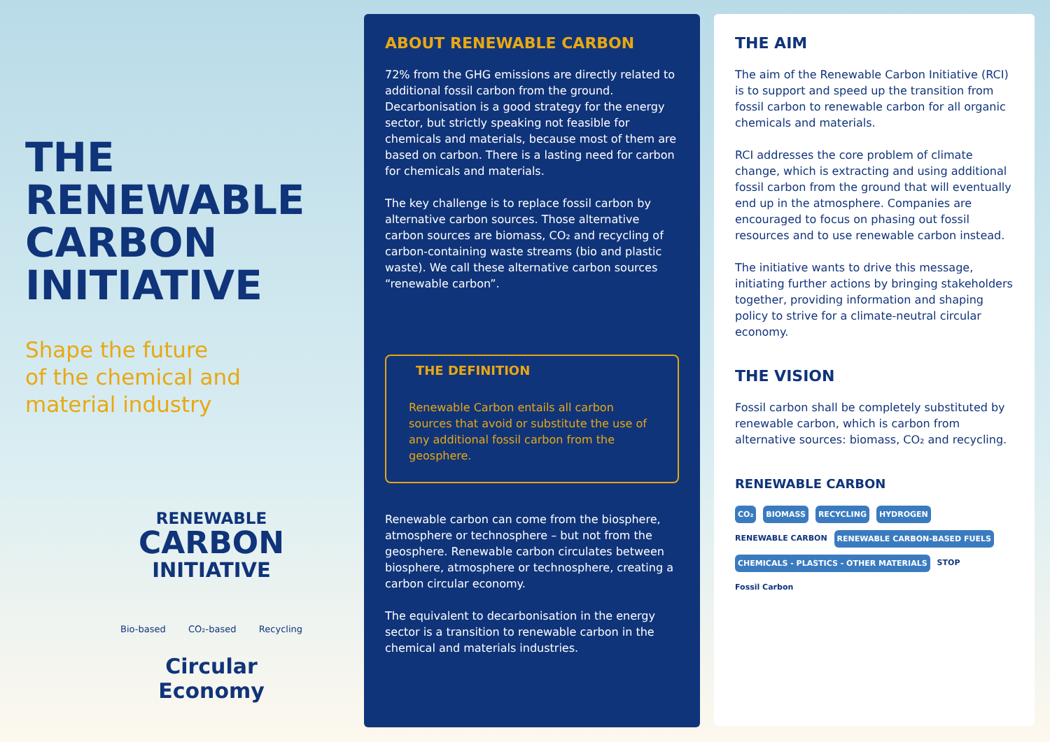THE
RENEWABLE
CARBON
INITIATIVE
Shape the future
of the chemical and
material industry
RENEWABLE
CARBON
INITIATIVE
Bio-based CO₂-based Recycling
Circular Economy
ABOUT RENEWABLE CARBON
72% from the GHG emissions are directly related to additional fossil carbon from the ground. Decarbonisation is a good strategy for the energy sector, but strictly speaking not feasible for chemicals and materials, because most of them are based on carbon. There is a lasting need for carbon for chemicals and materials.
The key challenge is to replace fossil carbon by alternative carbon sources. Those alternative carbon sources are biomass, CO₂ and recycling of carbon-containing waste streams (bio and plastic waste). We call these alternative carbon sources “renewable carbon”.
THE DEFINITION
Renewable Carbon entails all carbon sources that avoid or substitute the use of any additional fossil carbon from the geosphere.
Renewable carbon can come from the biosphere, atmosphere or technosphere – but not from the geosphere. Renewable carbon circulates between biosphere, atmosphere or technosphere, creating a carbon circular economy.
The equivalent to decarbonisation in the energy sector is a transition to renewable carbon in the chemical and materials industries.
THE AIM
The aim of the Renewable Carbon Initiative (RCI) is to support and speed up the transition from fossil carbon to renewable carbon for all organic chemicals and materials.
RCI addresses the core problem of climate change, which is extracting and using additional fossil carbon from the ground that will eventually end up in the atmosphere. Companies are encouraged to focus on phasing out fossil resources and to use renewable carbon instead.
The initiative wants to drive this message, initiating further actions by bringing stakeholders together, providing information and shaping policy to strive for a climate-neutral circular economy.
THE VISION
Fossil carbon shall be completely substituted by renewable carbon, which is carbon from alternative sources: biomass, CO₂ and recycling.
RENEWABLE CARBON
CO₂ BIOMASS RECYCLING HYDROGEN RENEWABLE CARBON RENEWABLE CARBON-BASED FUELS CHEMICALS - PLASTICS - OTHER MATERIALS STOP Fossil Carbon